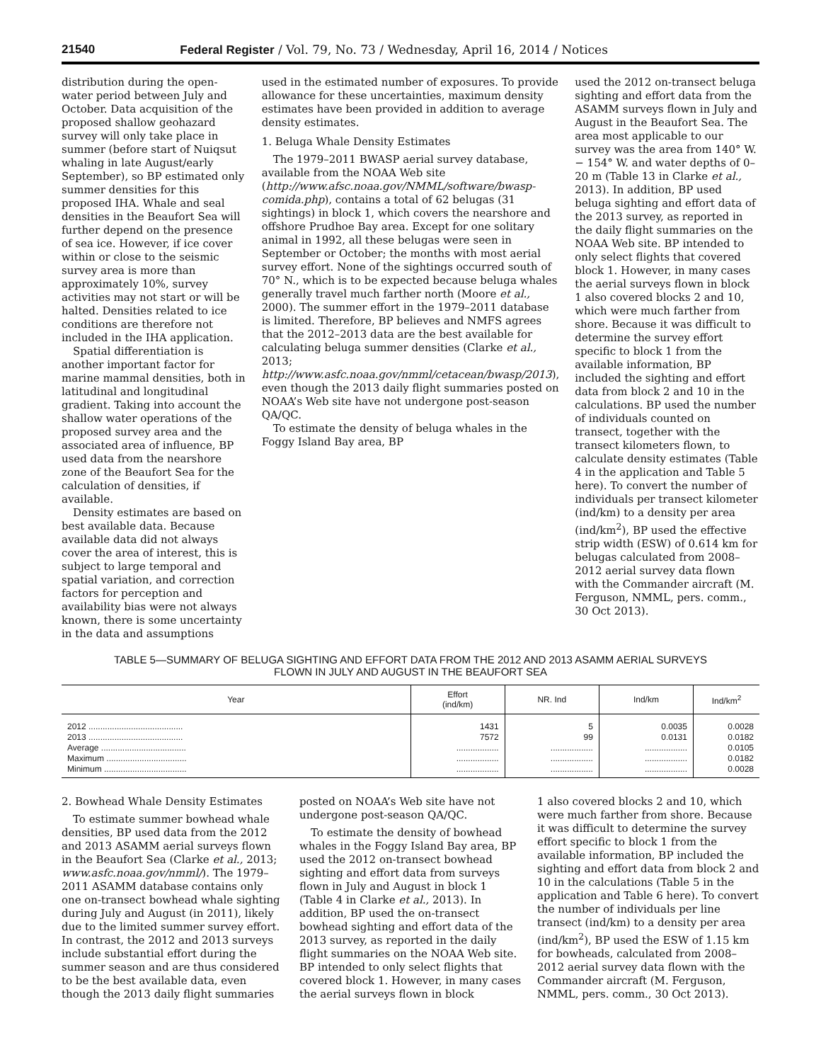21540 Federal Register / Vol. 79, No. 73 / Wednesday, April 16, 2014 / Notices
distribution during the open-water period between July and October. Data acquisition of the proposed shallow geohazard survey will only take place in summer (before start of Nuiqsut whaling in late August/early September), so BP estimated only summer densities for this proposed IHA. Whale and seal densities in the Beaufort Sea will further depend on the presence of sea ice. However, if ice cover within or close to the seismic survey area is more than approximately 10%, survey activities may not start or will be halted. Densities related to ice conditions are therefore not included in the IHA application.
Spatial differentiation is another important factor for marine mammal densities, both in latitudinal and longitudinal gradient. Taking into account the shallow water operations of the proposed survey area and the associated area of influence, BP used data from the nearshore zone of the Beaufort Sea for the calculation of densities, if available.
Density estimates are based on best available data. Because available data did not always cover the area of interest, this is subject to large temporal and spatial variation, and correction factors for perception and availability bias were not always known, there is some uncertainty in the data and assumptions
used in the estimated number of exposures. To provide allowance for these uncertainties, maximum density estimates have been provided in addition to average density estimates.
1. Beluga Whale Density Estimates
The 1979–2011 BWASP aerial survey database, available from the NOAA Web site (http://www.afsc.noaa.gov/NMML/software/bwasp-comida.php), contains a total of 62 belugas (31 sightings) in block 1, which covers the nearshore and offshore Prudhoe Bay area. Except for one solitary animal in 1992, all these belugas were seen in September or October; the months with most aerial survey effort. None of the sightings occurred south of 70° N., which is to be expected because beluga whales generally travel much farther north (Moore et al., 2000). The summer effort in the 1979–2011 database is limited. Therefore, BP believes and NMFS agrees that the 2012–2013 data are the best available for calculating beluga summer densities (Clarke et al., 2013; http://www.asfc.noaa.gov/nmml/cetacean/bwasp/2013), even though the 2013 daily flight summaries posted on NOAA’s Web site have not undergone post-season QA/QC.
To estimate the density of beluga whales in the Foggy Island Bay area, BP
used the 2012 on-transect beluga sighting and effort data from the ASAMM surveys flown in July and August in the Beaufort Sea. The area most applicable to our survey was the area from 140° W. − 154° W. and water depths of 0–20 m (Table 13 in Clarke et al., 2013). In addition, BP used beluga sighting and effort data of the 2013 survey, as reported in the daily flight summaries on the NOAA Web site. BP intended to only select flights that covered block 1. However, in many cases the aerial surveys flown in block 1 also covered blocks 2 and 10, which were much farther from shore. Because it was difficult to determine the survey effort specific to block 1 from the available information, BP included the sighting and effort data from block 2 and 10 in the calculations. BP used the number of individuals counted on transect, together with the transect kilometers flown, to calculate density estimates (Table 4 in the application and Table 5 here). To convert the number of individuals per transect kilometer (ind/km) to a density per area (ind/km<sup>2</sup>), BP used the effective strip width (ESW) of 0.614 km for belugas calculated from 2008–2012 aerial survey data flown with the Commander aircraft (M. Ferguson, NMML, pers. comm., 30 Oct 2013).
TABLE 5—SUMMARY OF BELUGA SIGHTING AND EFFORT DATA FROM THE 2012 AND 2013 ASAMM AERIAL SURVEYS
FLOWN IN JULY AND AUGUST IN THE BEAUFORT SEA
| Year | Effort (ind/km) | NR. Ind | Ind/km | Ind/km<sup>2</sup> |
| --- | --- | --- | --- | --- |
| 2012 ........................................ | 1431 | 5 | 0.0035 | 0.0028 |
| 2013 ........................................ | 7572 | 99 | 0.0131 | 0.0182 |
| Average .................................... | .................. | .................. | .................. | 0.0105 |
| Maximum .................................. | .................. | .................. | .................. | 0.0182 |
| Minimum ................................... | .................. | .................. | .................. | 0.0028 |
2. Bowhead Whale Density Estimates
To estimate summer bowhead whale densities, BP used data from the 2012 and 2013 ASAMM aerial surveys flown in the Beaufort Sea (Clarke et al., 2013; www.asfc.noaa.gov/nmml/). The 1979–2011 ASAMM database contains only one on-transect bowhead whale sighting during July and August (in 2011), likely due to the limited summer survey effort. In contrast, the 2012 and 2013 surveys include substantial effort during the summer season and are thus considered to be the best available data, even though the 2013 daily flight summaries
posted on NOAA’s Web site have not undergone post-season QA/QC.
To estimate the density of bowhead whales in the Foggy Island Bay area, BP used the 2012 on-transect bowhead sighting and effort data from surveys flown in July and August in block 1 (Table 4 in Clarke et al., 2013). In addition, BP used the on-transect bowhead sighting and effort data of the 2013 survey, as reported in the daily flight summaries on the NOAA Web site. BP intended to only select flights that covered block 1. However, in many cases the aerial surveys flown in block
1 also covered blocks 2 and 10, which were much farther from shore. Because it was difficult to determine the survey effort specific to block 1 from the available information, BP included the sighting and effort data from block 2 and 10 in the calculations (Table 5 in the application and Table 6 here). To convert the number of individuals per line transect (ind/km) to a density per area (ind/km<sup>2</sup>), BP used the ESW of 1.15 km for bowheads, calculated from 2008–2012 aerial survey data flown with the Commander aircraft (M. Ferguson, NMML, pers. comm., 30 Oct 2013).